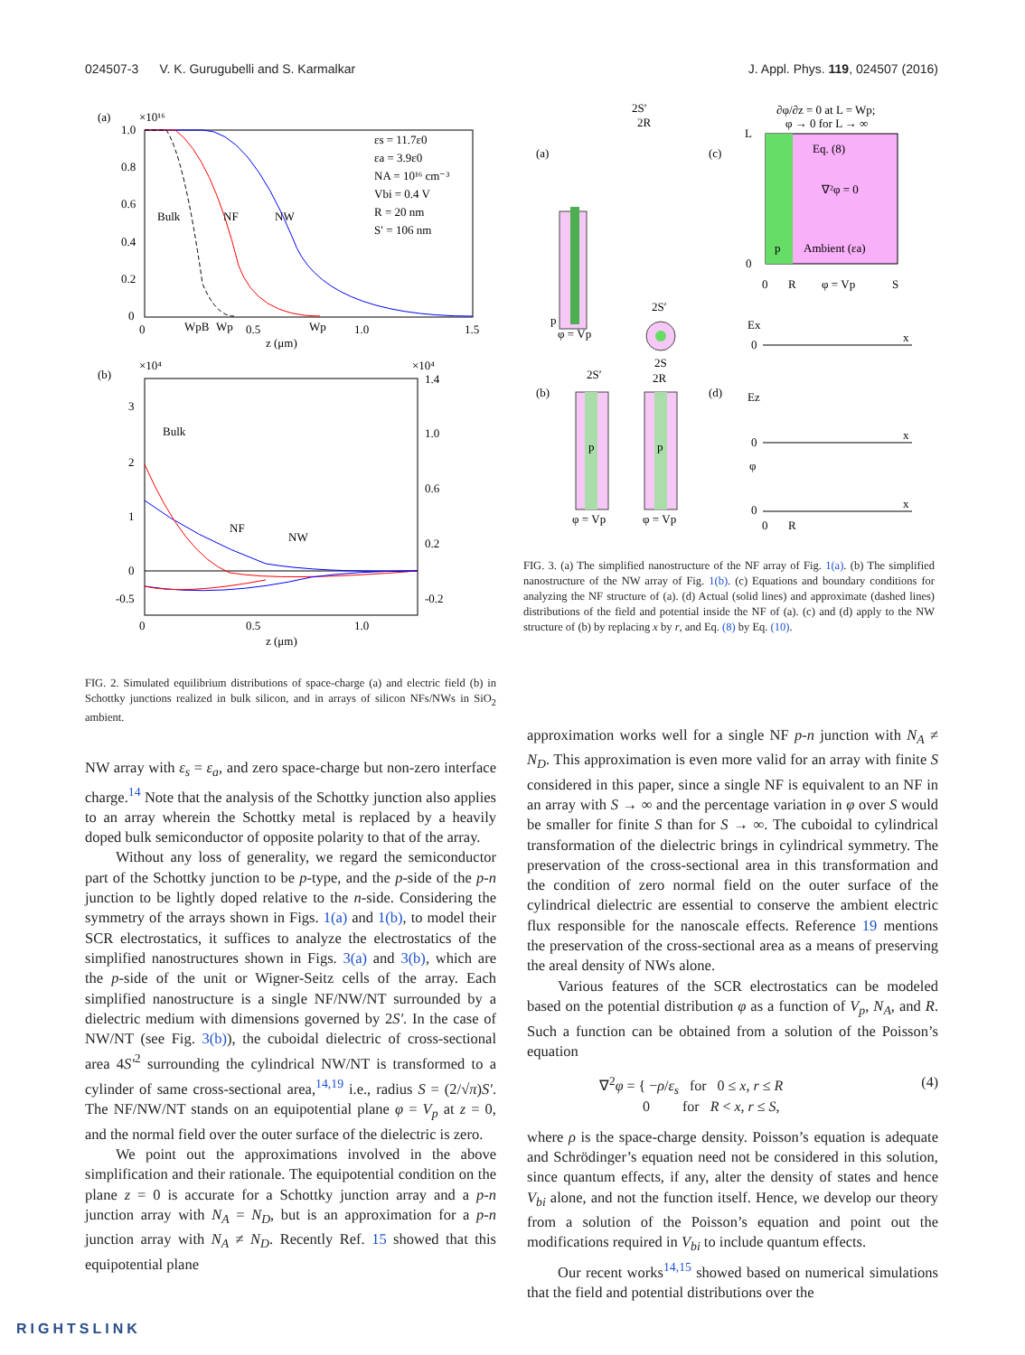024507-3 V. K. Gurugubelli and S. Karmalkar J. Appl. Phys. 119, 024507 (2016)
(a)
×10¹⁶
1.0
0.8
0.6
0.4
0.2
0
Bulk
NF
NW
εs = 11.7ε0
εa = 3.9ε0
NA = 10¹⁶ cm⁻³
Vbi = 0.4 V
R = 20 nm
S′ = 106 nm
0
WpB
Wp
0.5
Wp
1.0
1.5
z (μm)
(b)
×10⁴
×10⁴
Bulk
NF
NW
3
2
1
0
-0.5
1.4
1.0
0.6
0.2
-0.2
0
0.5
1.0
z (μm)
FIG. 2. Simulated equilibrium distributions of space-charge (a) and electric field (b) in Schottky junctions realized in bulk silicon, and in arrays of silicon NFs/NWs in SiO<sub>2</sub> ambient.
(a)
p
2S′
2R
φ = Vp
(c)
∂φ/∂z = 0 at L = Wp;
φ → 0 for L → ∞
L
Eq. (8)
∇²φ = 0
Ambient (εa)
p
0
0
R
φ = Vp
S
(b)
2S′
p
φ = Vp
2S′
2S
2R
p
φ = Vp
(d)
Ex
0
x
Ez
0
x
φ
0
0
R
x
FIG. 3. (a) The simplified nanostructure of the NF array of Fig. 1(a). (b) The simplified nanostructure of the NW array of Fig. 1(b). (c) Equations and boundary conditions for analyzing the NF structure of (a). (d) Actual (solid lines) and approximate (dashed lines) distributions of the field and potential inside the NF of (a). (c) and (d) apply to the NW structure of (b) by replacing x by r, and Eq. (8) by Eq. (10).
NW array with ε<sub>s</sub> = ε<sub>a</sub>, and zero space-charge but non-zero interface charge.<sup>14</sup> Note that the analysis of the Schottky junction also applies to an array wherein the Schottky metal is replaced by a heavily doped bulk semiconductor of opposite polarity to that of the array.
Without any loss of generality, we regard the semiconductor part of the Schottky junction to be p-type, and the p-side of the p-n junction to be lightly doped relative to the n-side. Considering the symmetry of the arrays shown in Figs. 1(a) and 1(b), to model their SCR electrostatics, it suffices to analyze the electrostatics of the simplified nanostructures shown in Figs. 3(a) and 3(b), which are the p-side of the unit or Wigner-Seitz cells of the array. Each simplified nanostructure is a single NF/NW/NT surrounded by a dielectric medium with dimensions governed by 2S′. In the case of NW/NT (see Fig. 3(b)), the cuboidal dielectric of cross-sectional area 4S′<sup>2</sup> surrounding the cylindrical NW/NT is transformed to a cylinder of same cross-sectional area,<sup>14,19</sup> i.e., radius S = (2/√π)S′. The NF/NW/NT stands on an equipotential plane φ = V<sub>p</sub> at z = 0, and the normal field over the outer surface of the dielectric is zero.
We point out the approximations involved in the above simplification and their rationale. The equipotential condition on the plane z = 0 is accurate for a Schottky junction array and a p-n junction array with N<sub>A</sub> = N<sub>D</sub>, but is an approximation for a p-n junction array with N<sub>A</sub> ≠ N<sub>D</sub>. Recently Ref. 15 showed that this equipotential plane
approximation works well for a single NF p-n junction with N<sub>A</sub> ≠ N<sub>D</sub>. This approximation is even more valid for an array with finite S considered in this paper, since a single NF is equivalent to an NF in an array with S → ∞ and the percentage variation in φ over S would be smaller for finite S than for S → ∞. The cuboidal to cylindrical transformation of the dielectric brings in cylindrical symmetry. The preservation of the cross-sectional area in this transformation and the condition of zero normal field on the outer surface of the cylindrical dielectric are essential to conserve the ambient electric flux responsible for the nanoscale effects. Reference 19 mentions the preservation of the cross-sectional area as a means of preserving the areal density of NWs alone.
Various features of the SCR electrostatics can be modeled based on the potential distribution φ as a function of V<sub>p</sub>, N<sub>A</sub>, and R. Such a function can be obtained from a solution of the Poisson’s equation
∇<sup>2</sup>φ = { −ρ/ε<sub>s</sub> for 0 ≤ x, r ≤ R
0 for R < x, r ≤ S, (4)
where ρ is the space-charge density. Poisson’s equation is adequate and Schrödinger’s equation need not be considered in this solution, since quantum effects, if any, alter the density of states and hence V<sub>bi</sub> alone, and not the function itself. Hence, we develop our theory from a solution of the Poisson’s equation and point out the modifications required in V<sub>bi</sub> to include quantum effects.
Our recent works<sup>14,15</sup> showed based on numerical simulations that the field and potential distributions over the
RIGHTSLINK